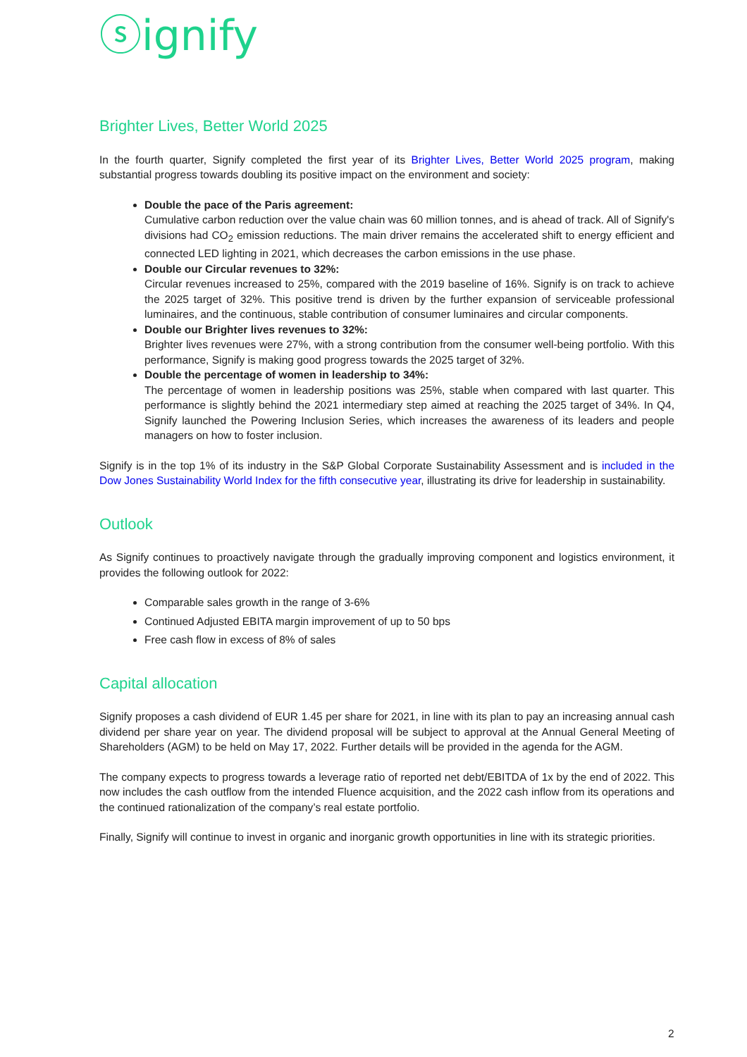ⓢignify
Brighter Lives, Better World 2025
In the fourth quarter, Signify completed the first year of its Brighter Lives, Better World 2025 program, making substantial progress towards doubling its positive impact on the environment and society:
Double the pace of the Paris agreement:
Cumulative carbon reduction over the value chain was 60 million tonnes, and is ahead of track. All of Signify's divisions had CO<sub>2</sub> emission reductions. The main driver remains the accelerated shift to energy efficient and connected LED lighting in 2021, which decreases the carbon emissions in the use phase.
Double our Circular revenues to 32%:
Circular revenues increased to 25%, compared with the 2019 baseline of 16%. Signify is on track to achieve the 2025 target of 32%. This positive trend is driven by the further expansion of serviceable professional luminaires, and the continuous, stable contribution of consumer luminaires and circular components.
Double our Brighter lives revenues to 32%:
Brighter lives revenues were 27%, with a strong contribution from the consumer well-being portfolio. With this performance, Signify is making good progress towards the 2025 target of 32%.
Double the percentage of women in leadership to 34%:
The percentage of women in leadership positions was 25%, stable when compared with last quarter. This performance is slightly behind the 2021 intermediary step aimed at reaching the 2025 target of 34%. In Q4, Signify launched the Powering Inclusion Series, which increases the awareness of its leaders and people managers on how to foster inclusion.
Signify is in the top 1% of its industry in the S&P Global Corporate Sustainability Assessment and is included in the Dow Jones Sustainability World Index for the fifth consecutive year, illustrating its drive for leadership in sustainability.
Outlook
As Signify continues to proactively navigate through the gradually improving component and logistics environment, it provides the following outlook for 2022:
Comparable sales growth in the range of 3-6%
Continued Adjusted EBITA margin improvement of up to 50 bps
Free cash flow in excess of 8% of sales
Capital allocation
Signify proposes a cash dividend of EUR 1.45 per share for 2021, in line with its plan to pay an increasing annual cash dividend per share year on year. The dividend proposal will be subject to approval at the Annual General Meeting of Shareholders (AGM) to be held on May 17, 2022. Further details will be provided in the agenda for the AGM.
The company expects to progress towards a leverage ratio of reported net debt/EBITDA of 1x by the end of 2022. This now includes the cash outflow from the intended Fluence acquisition, and the 2022 cash inflow from its operations and the continued rationalization of the company’s real estate portfolio.
Finally, Signify will continue to invest in organic and inorganic growth opportunities in line with its strategic priorities.
2